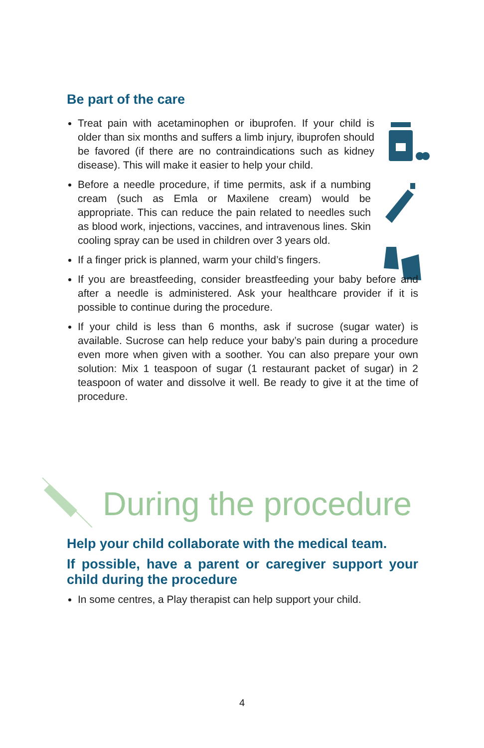Be part of the care
Treat pain with acetaminophen or ibuprofen. If your child is older than six months and suffers a limb injury, ibuprofen should be favored (if there are no contraindications such as kidney disease). This will make it easier to help your child.
Before a needle procedure, if time permits, ask if a numbing cream (such as Emla or Maxilene cream) would be appropriate. This can reduce the pain related to needles such as blood work, injections, vaccines, and intravenous lines. Skin cooling spray can be used in children over 3 years old.
If a finger prick is planned, warm your child’s fingers.
If you are breastfeeding, consider breastfeeding your baby before and after a needle is administered. Ask your healthcare provider if it is possible to continue during the procedure.
If your child is less than 6 months, ask if sucrose (sugar water) is available. Sucrose can help reduce your baby’s pain during a procedure even more when given with a soother. You can also prepare your own solution: Mix 1 teaspoon of sugar (1 restaurant packet of sugar) in 2 teaspoon of water and dissolve it well. Be ready to give it at the time of procedure.
During the procedure
Help your child collaborate with the medical team.
If possible, have a parent or caregiver support your child during the procedure
In some centres, a Play therapist can help support your child.
4